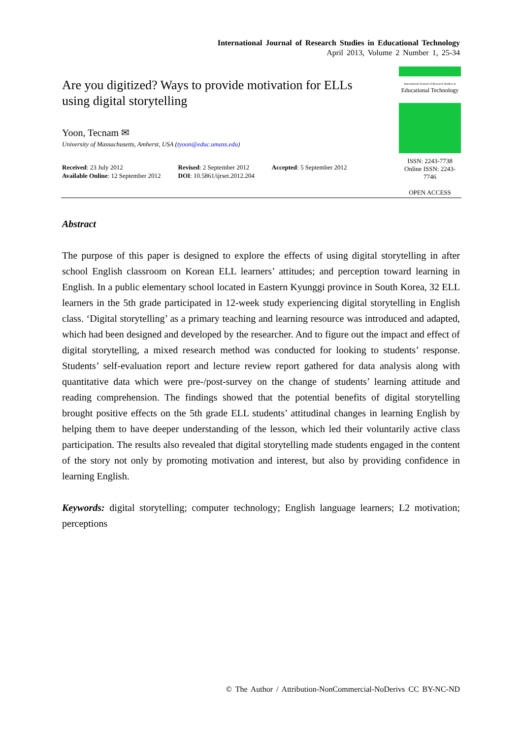International Journal of Research Studies in Educational Technology
April 2013, Volume 2 Number 1, 25-34
Are you digitized? Ways to provide motivation for ELLs using digital storytelling
Yoon, Tecnam ✉
University of Massachusetts, Amherst, USA (tyoon@educ.umass.edu)
Received: 23 July 2012
Available Online: 12 September 2012
Revised: 2 September 2012
DOI: 10.5861/ijrset.2012.204
Accepted: 5 September 2012
International Journal of Research Studies in
Educational Technology
ISSN: 2243-7738
Online ISSN: 2243-7746
OPEN ACCESS
Abstract
The purpose of this paper is designed to explore the effects of using digital storytelling in after school English classroom on Korean ELL learners’ attitudes; and perception toward learning in English. In a public elementary school located in Eastern Kyunggi province in South Korea, 32 ELL learners in the 5th grade participated in 12-week study experiencing digital storytelling in English class. ‘Digital storytelling’ as a primary teaching and learning resource was introduced and adapted, which had been designed and developed by the researcher. And to figure out the impact and effect of digital storytelling, a mixed research method was conducted for looking to students’ response. Students’ self-evaluation report and lecture review report gathered for data analysis along with quantitative data which were pre-/post-survey on the change of students’ learning attitude and reading comprehension. The findings showed that the potential benefits of digital storytelling brought positive effects on the 5th grade ELL students’ attitudinal changes in learning English by helping them to have deeper understanding of the lesson, which led their voluntarily active class participation. The results also revealed that digital storytelling made students engaged in the content of the story not only by promoting motivation and interest, but also by providing confidence in learning English.
Keywords: digital storytelling; computer technology; English language learners; L2 motivation; perceptions
© The Author / Attribution-NonCommercial-NoDerivs CC BY-NC-ND